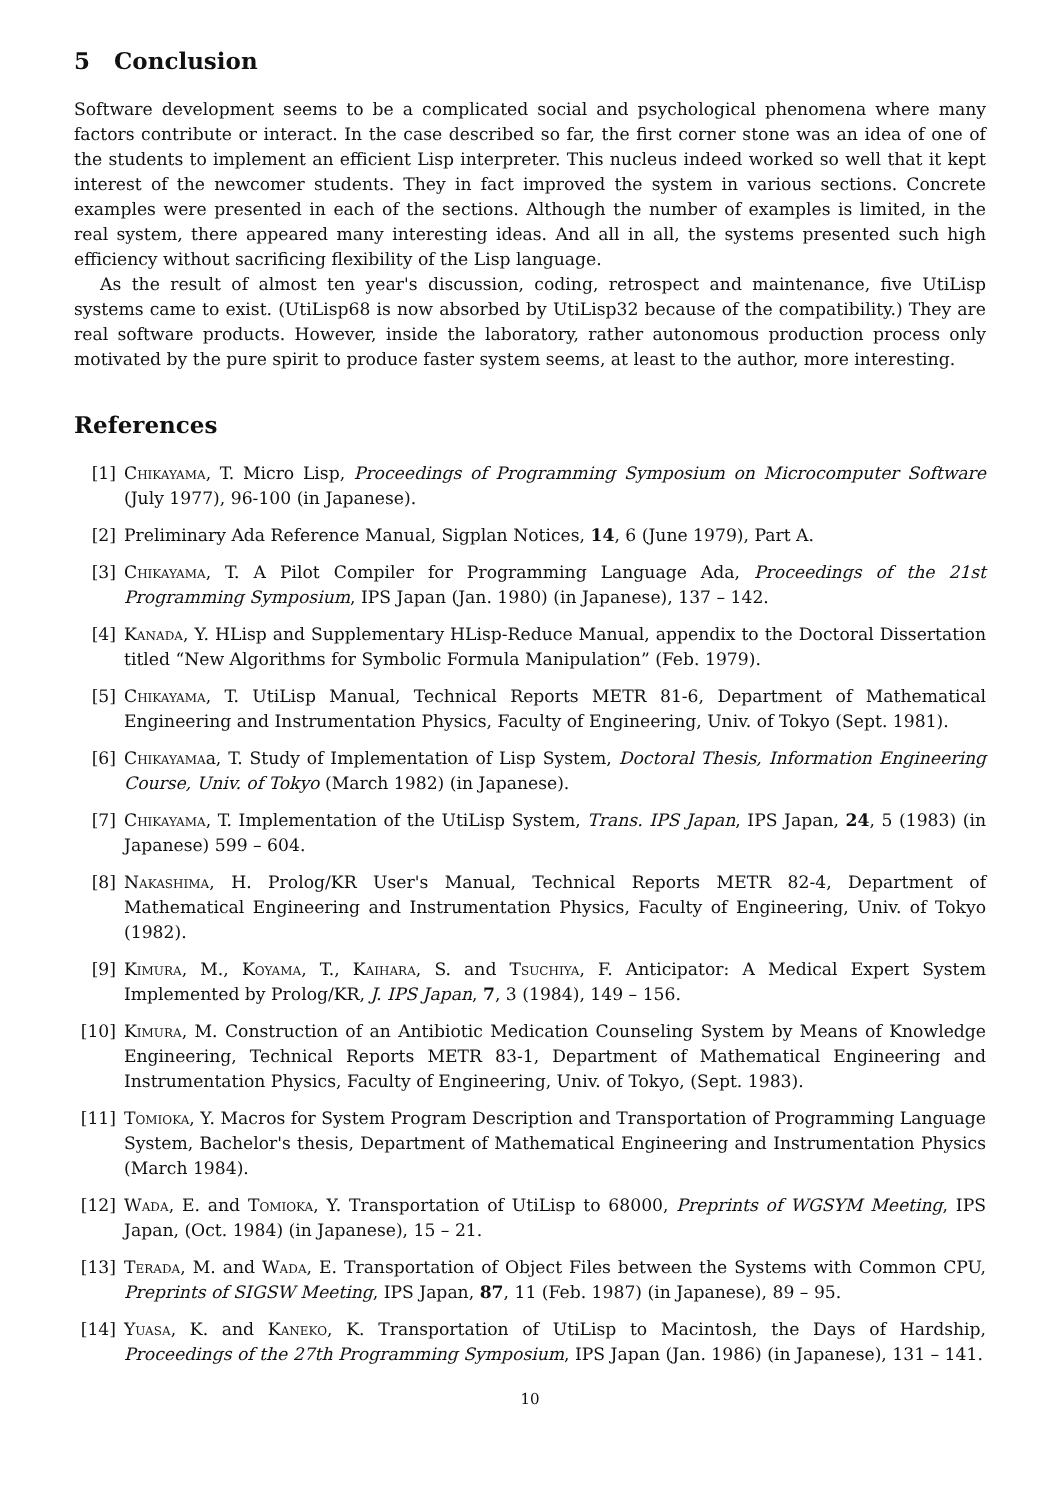5 Conclusion
Software development seems to be a complicated social and psychological phenomena where many factors contribute or interact. In the case described so far, the first corner stone was an idea of one of the students to implement an efficient Lisp interpreter. This nucleus indeed worked so well that it kept interest of the newcomer students. They in fact improved the system in various sections. Concrete examples were presented in each of the sections. Although the number of examples is limited, in the real system, there appeared many interesting ideas. And all in all, the systems presented such high efficiency without sacrificing flexibility of the Lisp language.
As the result of almost ten year's discussion, coding, retrospect and maintenance, five UtiLisp systems came to exist. (UtiLisp68 is now absorbed by UtiLisp32 because of the compatibility.) They are real software products. However, inside the laboratory, rather autonomous production process only motivated by the pure spirit to produce faster system seems, at least to the author, more interesting.
References
[1] Chikayama, T. Micro Lisp, Proceedings of Programming Symposium on Microcomputer Software (July 1977), 96-100 (in Japanese).
[2] Preliminary Ada Reference Manual, Sigplan Notices, 14, 6 (June 1979), Part A.
[3] Chikayama, T. A Pilot Compiler for Programming Language Ada, Proceedings of the 21st Programming Symposium, IPS Japan (Jan. 1980) (in Japanese), 137 – 142.
[4] Kanada, Y. HLisp and Supplementary HLisp-Reduce Manual, appendix to the Doctoral Dissertation titled “New Algorithms for Symbolic Formula Manipulation” (Feb. 1979).
[5] Chikayama, T. UtiLisp Manual, Technical Reports METR 81-6, Department of Mathematical Engineering and Instrumentation Physics, Faculty of Engineering, Univ. of Tokyo (Sept. 1981).
[6] Chikayamaa, T. Study of Implementation of Lisp System, Doctoral Thesis, Information Engineering Course, Univ. of Tokyo (March 1982) (in Japanese).
[7] Chikayama, T. Implementation of the UtiLisp System, Trans. IPS Japan, IPS Japan, 24, 5 (1983) (in Japanese) 599 – 604.
[8] Nakashima, H. Prolog/KR User's Manual, Technical Reports METR 82-4, Department of Mathematical Engineering and Instrumentation Physics, Faculty of Engineering, Univ. of Tokyo (1982).
[9] Kimura, M., Koyama, T., Kaihara, S. and Tsuchiya, F. Anticipator: A Medical Expert System Implemented by Prolog/KR, J. IPS Japan, 7, 3 (1984), 149 – 156.
[10] Kimura, M. Construction of an Antibiotic Medication Counseling System by Means of Knowledge Engineering, Technical Reports METR 83-1, Department of Mathematical Engineering and Instrumentation Physics, Faculty of Engineering, Univ. of Tokyo, (Sept. 1983).
[11] Tomioka, Y. Macros for System Program Description and Transportation of Programming Language System, Bachelor's thesis, Department of Mathematical Engineering and Instrumentation Physics (March 1984).
[12] Wada, E. and Tomioka, Y. Transportation of UtiLisp to 68000, Preprints of WGSYM Meeting, IPS Japan, (Oct. 1984) (in Japanese), 15 – 21.
[13] Terada, M. and Wada, E. Transportation of Object Files between the Systems with Common CPU, Preprints of SIGSW Meeting, IPS Japan, 87, 11 (Feb. 1987) (in Japanese), 89 – 95.
[14] Yuasa, K. and Kaneko, K. Transportation of UtiLisp to Macintosh, the Days of Hardship, Proceedings of the 27th Programming Symposium, IPS Japan (Jan. 1986) (in Japanese), 131 – 141.
10